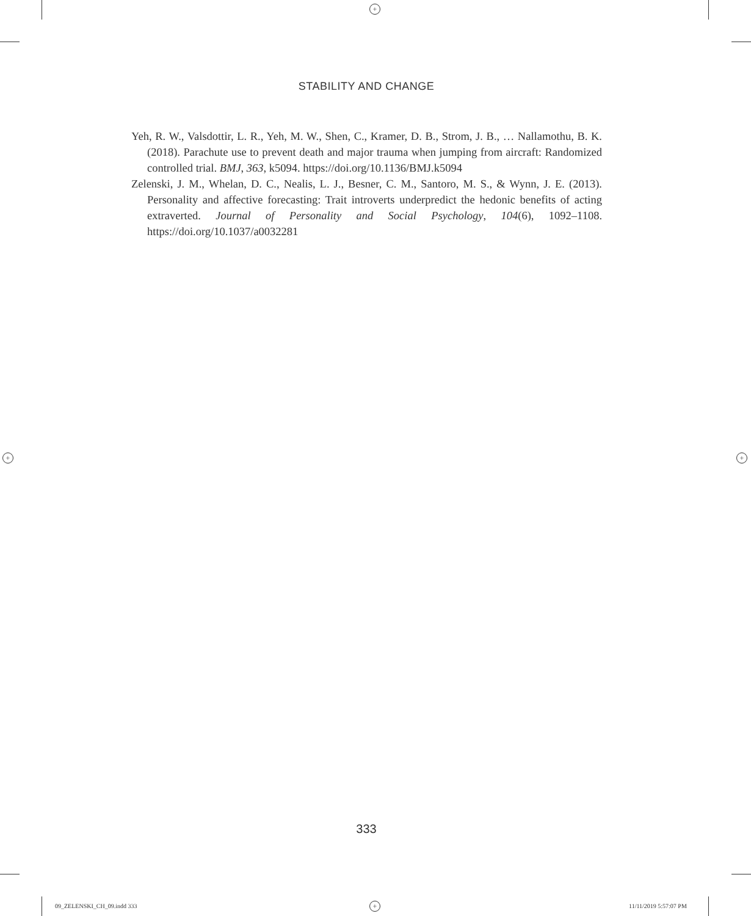+
+ +
+
STABILITY AND CHANGE
Yeh, R. W., Valsdottir, L. R., Yeh, M. W., Shen, C., Kramer, D. B., Strom, J. B., … Nallamothu, B. K. (2018). Parachute use to prevent death and major trauma when jumping from aircraft: Randomized controlled trial. BMJ, 363, k5094. https://doi.org/10.1136/BMJ.k5094
Zelenski, J. M., Whelan, D. C., Nealis, L. J., Besner, C. M., Santoro, M. S., & Wynn, J. E. (2013). Personality and affective forecasting: Trait introverts underpredict the hedonic benefits of acting extraverted. Journal of Personality and Social Psychology, 104(6), 1092–1108. https://doi.org/10.1037/a0032281
333
09_ZELENSKI_CH_09.indd 333 11/11/2019 5:57:07 PM